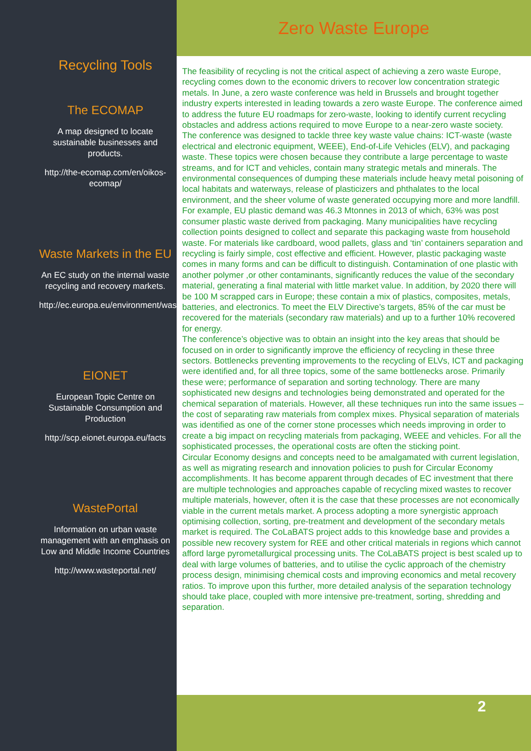Recycling Tools
The ECOMAP
A map designed to locate sustainable businesses and products.
http://the-ecomap.com/en/oikos-ecomap/
Waste Markets in the EU
An EC study on the internal waste recycling and recovery markets.
http://ec.europa.eu/environment/waste/studies/index.htm
EIONET
European Topic Centre on Sustainable Consumption and Production
http://scp.eionet.europa.eu/facts
WastePortal
Information on urban waste management with an emphasis on Low and Middle Income Countries
http://www.wasteportal.net/
Zero Waste Europe
The feasibility of recycling is not the critical aspect of achieving a zero waste Europe, recycling comes down to the economic drivers to recover low concentration strategic metals. In June, a zero waste conference was held in Brussels and brought together industry experts interested in leading towards a zero waste Europe. The conference aimed to address the future EU roadmaps for zero-waste, looking to identify current recycling obstacles and address actions required to move Europe to a near-zero waste society.
The conference was designed to tackle three key waste value chains: ICT-waste (waste electrical and electronic equipment, WEEE), End-of-Life Vehicles (ELV), and packaging waste. These topics were chosen because they contribute a large percentage to waste streams, and for ICT and vehicles, contain many strategic metals and minerals. The environmental consequences of dumping these materials include heavy metal poisoning of local habitats and waterways, release of plasticizers and phthalates to the local environment, and the sheer volume of waste generated occupying more and more landfill.
For example, EU plastic demand was 46.3 Mtonnes in 2013 of which, 63% was post consumer plastic waste derived from packaging. Many municipalities have recycling collection points designed to collect and separate this packaging waste from household waste. For materials like cardboard, wood pallets, glass and ‘tin’ containers separation and recycling is fairly simple, cost effective and efficient. However, plastic packaging waste comes in many forms and can be difficult to distinguish. Contamination of one plastic with another polymer ,or other contaminants, significantly reduces the value of the secondary material, generating a final material with little market value. In addition, by 2020 there will be 100 M scrapped cars in Europe; these contain a mix of plastics, composites, metals, batteries, and electronics. To meet the ELV Directive’s targets, 85% of the car must be recovered for the materials (secondary raw materials) and up to a further 10% recovered for energy.
The conference’s objective was to obtain an insight into the key areas that should be focused on in order to significantly improve the efficiency of recycling in these three sectors. Bottlenecks preventing improvements to the recycling of ELVs, ICT and packaging were identified and, for all three topics, some of the same bottlenecks arose. Primarily these were; performance of separation and sorting technology. There are many sophisticated new designs and technologies being demonstrated and operated for the chemical separation of materials. However, all these techniques run into the same issues – the cost of separating raw materials from complex mixes. Physical separation of materials was identified as one of the corner stone processes which needs improving in order to create a big impact on recycling materials from packaging, WEEE and vehicles. For all the sophisticated processes, the operational costs are often the sticking point.
Circular Economy designs and concepts need to be amalgamated with current legislation, as well as migrating research and innovation policies to push for Circular Economy accomplishments. It has become apparent through decades of EC investment that there are multiple technologies and approaches capable of recycling mixed wastes to recover multiple materials, however, often it is the case that these processes are not economically viable in the current metals market. A process adopting a more synergistic approach optimising collection, sorting, pre-treatment and development of the secondary metals market is required. The CoLaBATS project adds to this knowledge base and provides a possible new recovery system for REE and other critical materials in regions which cannot afford large pyrometallurgical processing units. The CoLaBATS project is best scaled up to deal with large volumes of batteries, and to utilise the cyclic approach of the chemistry process design, minimising chemical costs and improving economics and metal recovery ratios. To improve upon this further, more detailed analysis of the separation technology should take place, coupled with more intensive pre-treatment, sorting, shredding and separation.
2